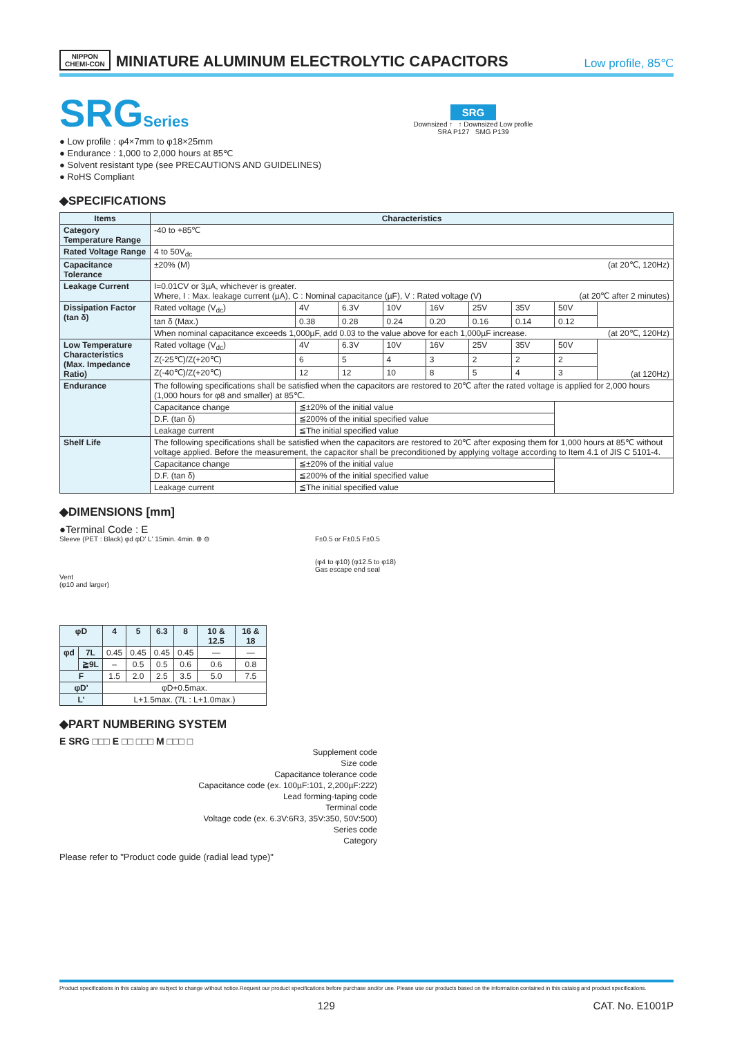NIPPON
CHEMI-CON
MINIATURE ALUMINUM ELECTROLYTIC CAPACITORS
Low profile, 85℃
SRGSeries
● Low profile : φ4×7mm to φ18×25mm
● Endurance : 1,000 to 2,000 hours at 85℃
● Solvent resistant type (see PRECAUTIONS AND GUIDELINES)
● RoHS Compliant
SRG
Downsized ↑ ↑ Downsized Low profile
SRA P127 SMG P139
◆SPECIFICATIONS
| Items | Characteristics | | | | | | | | |
| --- | --- | --- | --- | --- | --- | --- | --- | --- | --- |
| Category Temperature Range | -40 to +85℃ | | | | | | | | |
| Rated Voltage Range | 4 to 50V<sub>dc</sub> | | | | | | | | |
| Capacitance Tolerance | ±20% (M) (at 20℃, 120Hz) | | | | | | | | |
| Leakage Current | I=0.01CV or 3µA, whichever is greater. Where, I : Max. leakage current (µA), C : Nominal capacitance (µF), V : Rated voltage (V) (at 20℃ after 2 minutes) | | | | | | | | |
| Dissipation Factor (tan δ) | Rated voltage (V<sub>dc</sub>) | 4V | 6.3V | 10V | 16V | 25V | 35V | 50V | |
| | tan δ (Max.) | 0.38 | 0.28 | 0.24 | 0.20 | 0.16 | 0.14 | 0.12 | |
| | When nominal capacitance exceeds 1,000µF, add 0.03 to the value above for each 1,000µF increase. (at 20℃, 120Hz) | | | | | | | | |
| Low Temperature Characteristics (Max. Impedance Ratio) | Rated voltage (V<sub>dc</sub>) | 4V | 6.3V | 10V | 16V | 25V | 35V | 50V | (at 120Hz) |
| | Z(-25℃)/Z(+20℃) | 6 | 5 | 4 | 3 | 2 | 2 | 2 | |
| | Z(-40℃)/Z(+20℃) | 12 | 12 | 10 | 8 | 5 | 4 | 3 | |
| Endurance | The following specifications shall be satisfied when the capacitors are restored to 20℃ after the rated voltage is applied for 2,000 hours (1,000 hours for φ8 and smaller) at 85℃. | | | | | | | | |
| | Capacitance change | ≦±20% of the initial value | | | | | | | |
| | D.F. (tan δ) | ≦200% of the initial specified value | | | | | | | |
| | Leakage current | ≦The initial specified value | | | | | | | |
| Shelf Life | The following specifications shall be satisfied when the capacitors are restored to 20℃ after exposing them for 1,000 hours at 85℃ without voltage applied. Before the measurement, the capacitor shall be preconditioned by applying voltage according to Item 4.1 of JIS C 5101-4. | | | | | | | | |
| | Capacitance change | ≦±20% of the initial value | | | | | | | |
| | D.F. (tan δ) | ≦200% of the initial specified value | | | | | | | |
| | Leakage current | ≦The initial specified value | | | | | | | |
◆DIMENSIONS [mm]
●Terminal Code : E
Sleeve (PET : Black) φd φD' L' 15min. 4min. ⊕ ⊖
Vent
(φ10 and larger)
F±0.5 or F±0.5 F±0.5
(φ4 to φ10) (φ12.5 to φ18)
Gas escape end seal
| φD | | 4 | 5 | 6.3 | 8 | 10 & 12.5 | 16 & 18 |
| --- | --- | --- | --- | --- | --- | --- | --- |
| φd | 7L | 0.45 | 0.45 | 0.45 | 0.45 | — | — |
| | ≧9L | – | 0.5 | 0.5 | 0.6 | 0.6 | 0.8 |
| F | | 1.5 | 2.0 | 2.5 | 3.5 | 5.0 | 7.5 |
| φD' | | φD+0.5max. | | | | | |
| L' | | L+1.5max. (7L : L+1.0max.) | | | | | |
◆PART NUMBERING SYSTEM
E SRG □□□ E □□ □□□ M □□□ □
Supplement code
Size code
Capacitance tolerance code
Capacitance code (ex. 100µF:101, 2,200µF:222)
Lead forming·taping code
Terminal code
Voltage code (ex. 6.3V:6R3, 35V:350, 50V:500)
Series code
Category
Please refer to "Product code guide (radial lead type)"
Product specifications in this catalog are subject to change without notice.Request our product specifications before purchase and/or use. Please use our products based on the information contained in this catalog and product specifications.
129 CAT. No. E1001P